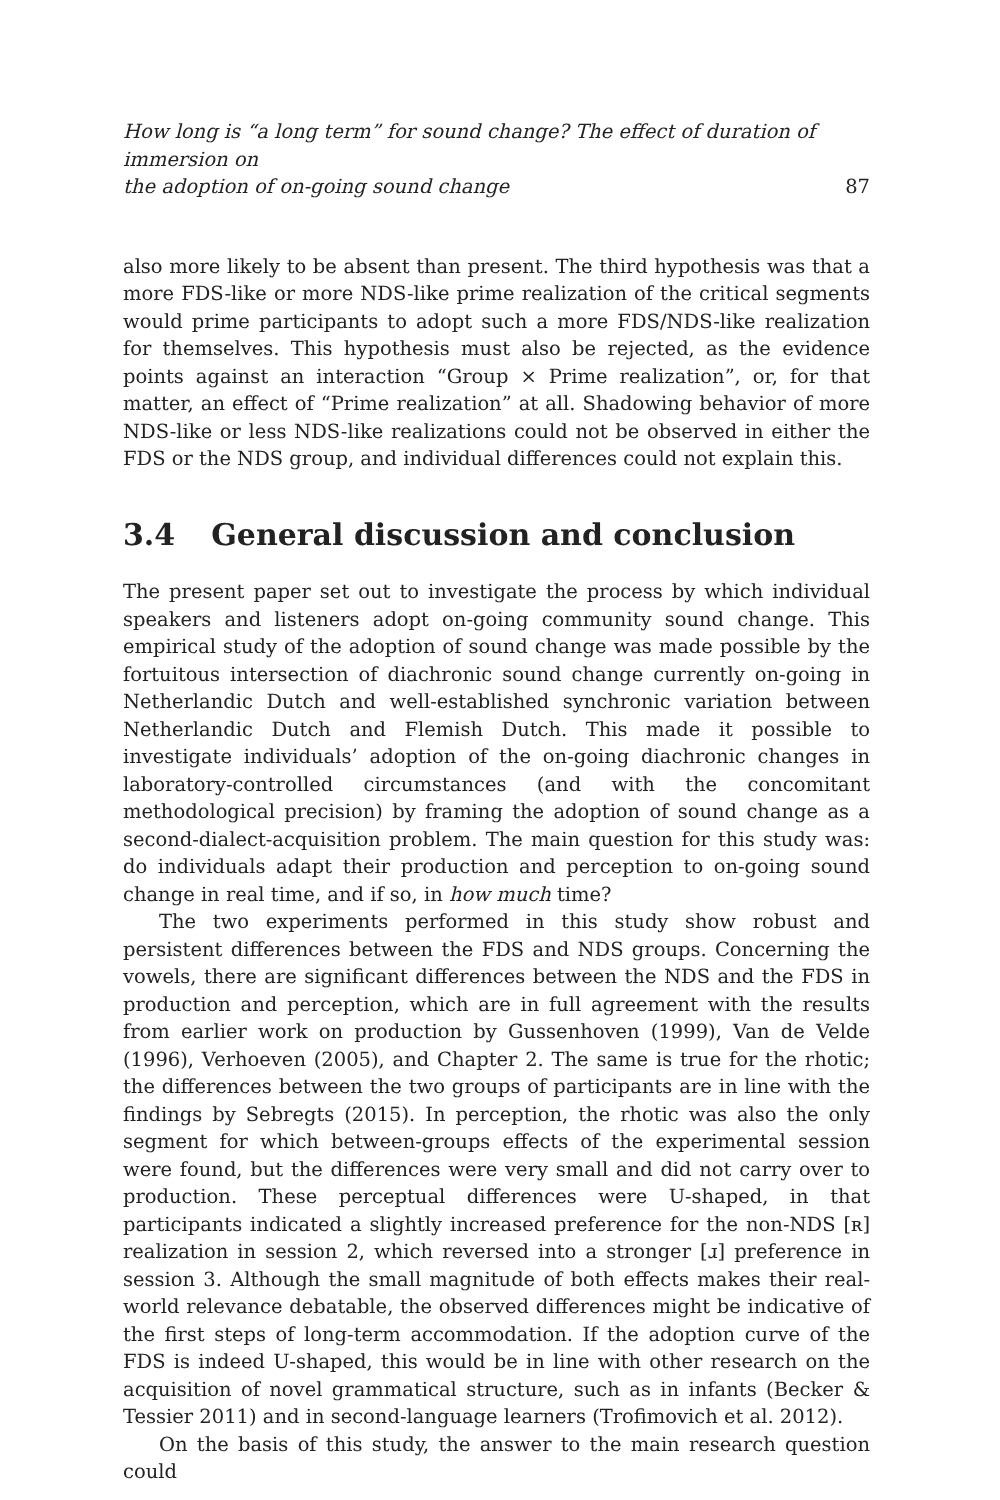How long is “a long term” for sound change? The effect of duration of immersion on
the adoption of on-going sound change
87
also more likely to be absent than present. The third hypothesis was that a more FDS-like or more NDS-like prime realization of the critical segments would prime participants to adopt such a more FDS/NDS-like realization for themselves. This hypothesis must also be rejected, as the evidence points against an interaction “Group × Prime realization”, or, for that matter, an effect of “Prime realization” at all. Shadowing behavior of more NDS-like or less NDS-like realizations could not be observed in either the FDS or the NDS group, and individual differences could not explain this.
3.4 General discussion and conclusion
The present paper set out to investigate the process by which individual speakers and listeners adopt on-going community sound change. This empirical study of the adoption of sound change was made possible by the fortuitous intersection of diachronic sound change currently on-going in Netherlandic Dutch and well-established synchronic variation between Netherlandic Dutch and Flemish Dutch. This made it possible to investigate individuals’ adoption of the on-going diachronic changes in laboratory-controlled circumstances (and with the concomitant methodological precision) by framing the adoption of sound change as a second-dialect-acquisition problem. The main question for this study was: do individuals adapt their production and perception to on-going sound change in real time, and if so, in how much time?
The two experiments performed in this study show robust and persistent differences between the FDS and NDS groups. Concerning the vowels, there are significant differences between the NDS and the FDS in production and perception, which are in full agreement with the results from earlier work on production by Gussenhoven (1999), Van de Velde (1996), Verhoeven (2005), and Chapter 2. The same is true for the rhotic; the differences between the two groups of participants are in line with the findings by Sebregts (2015). In perception, the rhotic was also the only segment for which between-groups effects of the experimental session were found, but the differences were very small and did not carry over to production. These perceptual differences were U-shaped, in that participants indicated a slightly increased preference for the non-NDS [ʀ] realization in session 2, which reversed into a stronger [ɹ] preference in session 3. Although the small magnitude of both effects makes their real-world relevance debatable, the observed differences might be indicative of the first steps of long-term accommodation. If the adoption curve of the FDS is indeed U-shaped, this would be in line with other research on the acquisition of novel grammatical structure, such as in infants (Becker & Tessier 2011) and in second-language learners (Trofimovich et al. 2012).
On the basis of this study, the answer to the main research question could